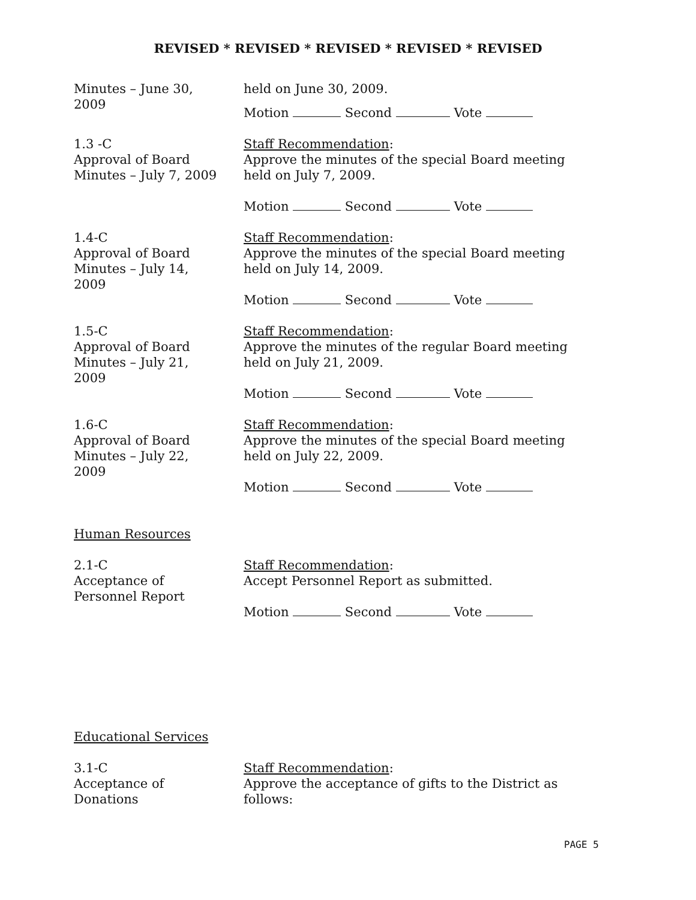REVISED * REVISED * REVISED * REVISED * REVISED
Minutes – June 30,
2009
held on June 30, 2009.
Motion Second Vote
1.3 -C
Approval of Board
Minutes – July 7, 2009
Staff Recommendation:
Approve the minutes of the special Board meeting held on July 7, 2009.
Motion Second Vote
1.4-C
Approval of Board
Minutes – July 14,
2009
Staff Recommendation:
Approve the minutes of the special Board meeting held on July 14, 2009.
Motion Second Vote
1.5-C
Approval of Board
Minutes – July 21,
2009
Staff Recommendation:
Approve the minutes of the regular Board meeting held on July 21, 2009.
Motion Second Vote
1.6-C
Approval of Board
Minutes – July 22,
2009
Staff Recommendation:
Approve the minutes of the special Board meeting held on July 22, 2009.
Motion Second Vote
Human Resources
2.1-C
Acceptance of
Personnel Report
Staff Recommendation:
Accept Personnel Report as submitted.
Motion Second Vote
Educational Services
3.1-C
Acceptance of
Donations
Staff Recommendation:
Approve the acceptance of gifts to the District as follows:
PAGE 5